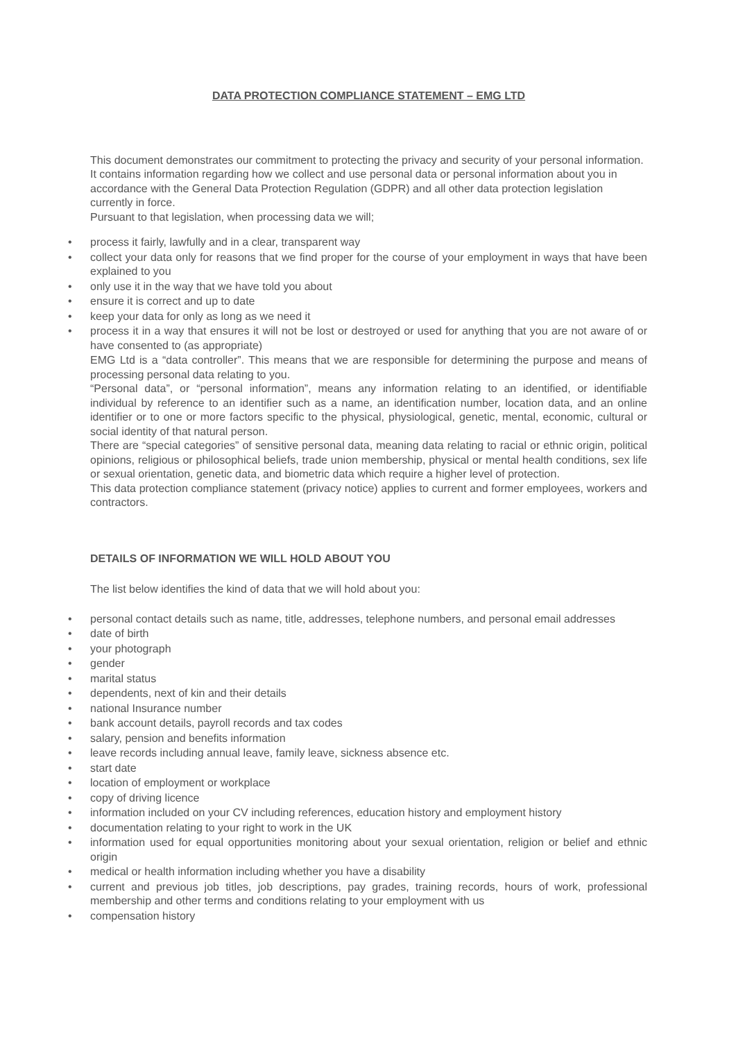DATA PROTECTION COMPLIANCE STATEMENT – EMG LTD
This document demonstrates our commitment to protecting the privacy and security of your personal information. It contains information regarding how we collect and use personal data or personal information about you in accordance with the General Data Protection Regulation (GDPR) and all other data protection legislation currently in force.
Pursuant to that legislation, when processing data we will;
• process it fairly, lawfully and in a clear, transparent way
• collect your data only for reasons that we find proper for the course of your employment in ways that have been explained to you
• only use it in the way that we have told you about
• ensure it is correct and up to date
• keep your data for only as long as we need it
• process it in a way that ensures it will not be lost or destroyed or used for anything that you are not aware of or have consented to (as appropriate)
EMG Ltd is a “data controller”. This means that we are responsible for determining the purpose and means of processing personal data relating to you.
“Personal data”, or “personal information”, means any information relating to an identified, or identifiable individual by reference to an identifier such as a name, an identification number, location data, and an online identifier or to one or more factors specific to the physical, physiological, genetic, mental, economic, cultural or social identity of that natural person.
There are “special categories” of sensitive personal data, meaning data relating to racial or ethnic origin, political opinions, religious or philosophical beliefs, trade union membership, physical or mental health conditions, sex life or sexual orientation, genetic data, and biometric data which require a higher level of protection.
This data protection compliance statement (privacy notice) applies to current and former employees, workers and contractors.
DETAILS OF INFORMATION WE WILL HOLD ABOUT YOU
The list below identifies the kind of data that we will hold about you:
• personal contact details such as name, title, addresses, telephone numbers, and personal email addresses
• date of birth
• your photograph
• gender
• marital status
• dependents, next of kin and their details
• national Insurance number
• bank account details, payroll records and tax codes
• salary, pension and benefits information
• leave records including annual leave, family leave, sickness absence etc.
• start date
• location of employment or workplace
• copy of driving licence
• information included on your CV including references, education history and employment history
• documentation relating to your right to work in the UK
• information used for equal opportunities monitoring about your sexual orientation, religion or belief and ethnic origin
• medical or health information including whether you have a disability
• current and previous job titles, job descriptions, pay grades, training records, hours of work, professional membership and other terms and conditions relating to your employment with us
• compensation history